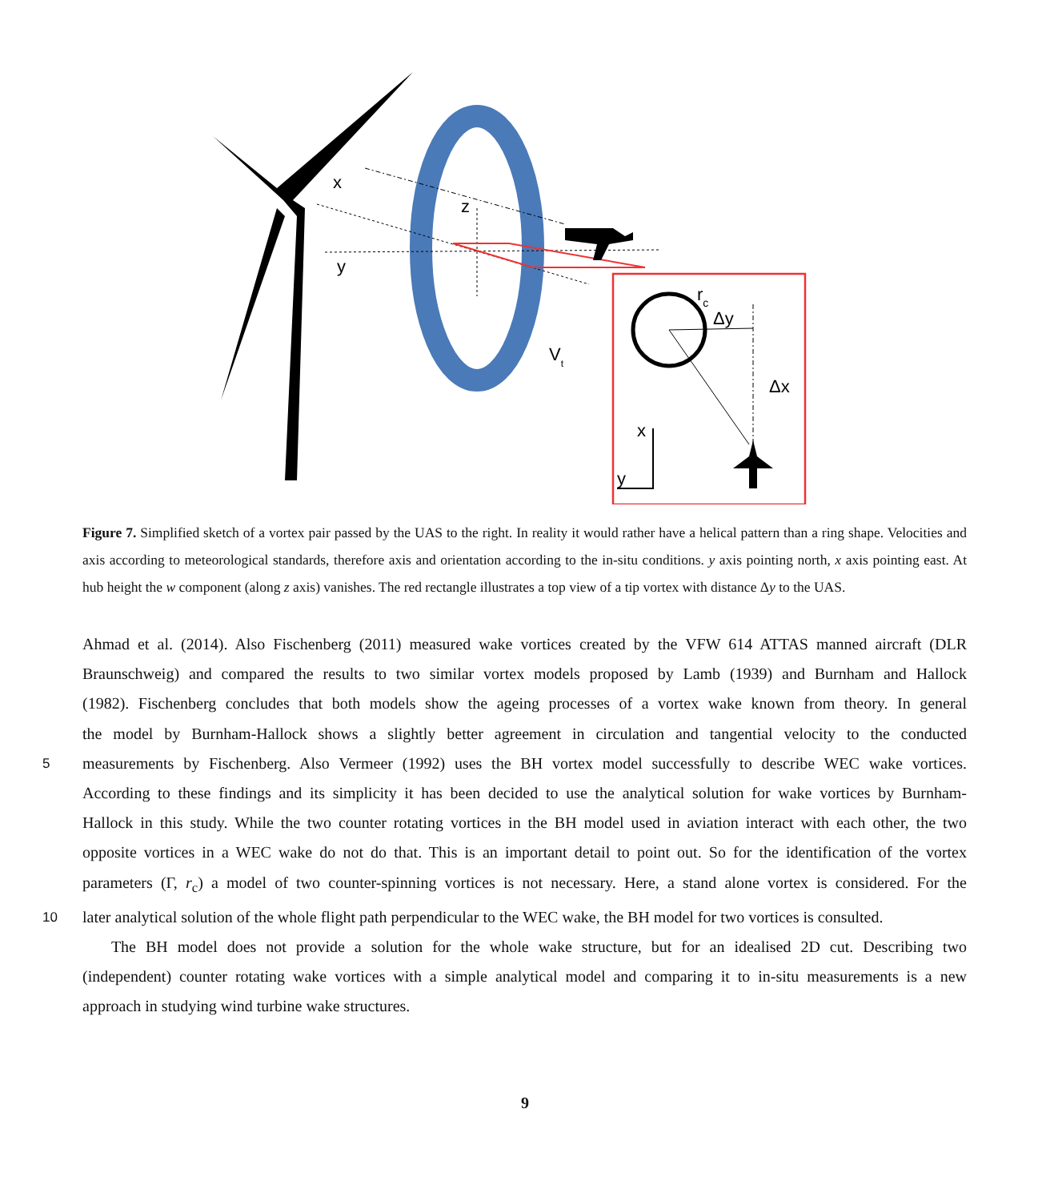x
y
z
Vt
rc
Δy
Δx
x
y
Figure 7. Simplified sketch of a vortex pair passed by the UAS to the right. In reality it would rather have a helical pattern than a ring shape. Velocities and axis according to meteorological standards, therefore axis and orientation according to the in-situ conditions. y axis pointing north, x axis pointing east. At hub height the w component (along z axis) vanishes. The red rectangle illustrates a top view of a tip vortex with distance Δy to the UAS.
Ahmad et al. (2014). Also Fischenberg (2011) measured wake vortices created by the VFW 614 ATTAS manned aircraft (DLR
Braunschweig) and compared the results to two similar vortex models proposed by Lamb (1939) and Burnham and Hallock
(1982). Fischenberg concludes that both models show the ageing processes of a vortex wake known from theory. In general
the model by Burnham-Hallock shows a slightly better agreement in circulation and tangential velocity to the conducted
5
measurements by Fischenberg. Also Vermeer (1992) uses the BH vortex model successfully to describe WEC wake vortices.
According to these findings and its simplicity it has been decided to use the analytical solution for wake vortices by Burnham-
Hallock in this study. While the two counter rotating vortices in the BH model used in aviation interact with each other, the two
opposite vortices in a WEC wake do not do that. This is an important detail to point out. So for the identification of the vortex
parameters (Γ, r<sub>c</sub>) a model of two counter-spinning vortices is not necessary. Here, a stand alone vortex is considered. For the
10
later analytical solution of the whole flight path perpendicular to the WEC wake, the BH model for two vortices is consulted.
The BH model does not provide a solution for the whole wake structure, but for an idealised 2D cut. Describing two
(independent) counter rotating wake vortices with a simple analytical model and comparing it to in-situ measurements is a new
approach in studying wind turbine wake structures.
9